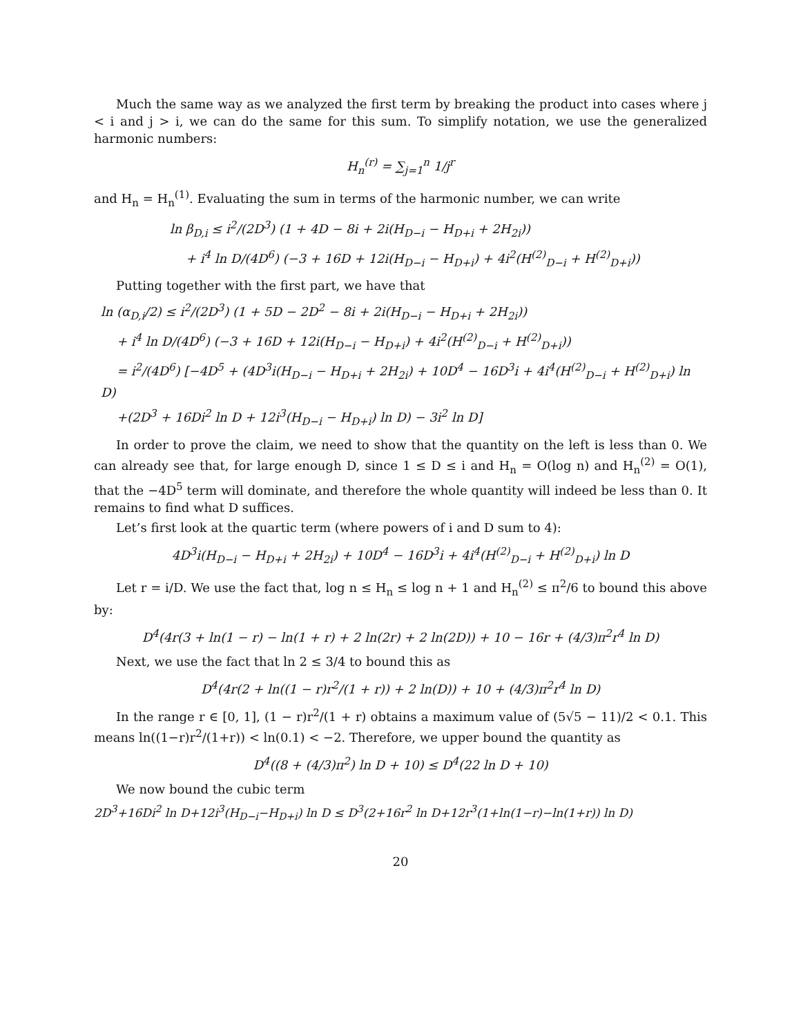Much the same way as we analyzed the first term by breaking the product into cases where j < i and j > i, we can do the same for this sum. To simplify notation, we use the generalized harmonic numbers:
H<sub>n</sub><sup>(r)</sup> = ∑<sub>j=1</sub><sup>n</sup> 1/j<sup>r</sup>
and H<sub>n</sub> = H<sub>n</sub><sup>(1)</sup>. Evaluating the sum in terms of the harmonic number, we can write
ln β<sub>D,i</sub> ≤ i<sup>2</sup>/(2D<sup>3</sup>) (1 + 4D − 8i + 2i(H<sub>D−i</sub> − H<sub>D+i</sub> + 2H<sub>2i</sub>))
+ i<sup>4</sup> ln D/(4D<sup>6</sup>) (−3 + 16D + 12i(H<sub>D−i</sub> − H<sub>D+i</sub>) + 4i<sup>2</sup>(H<sup>(2)</sup><sub>D−i</sub> + H<sup>(2)</sup><sub>D+i</sub>))
Putting together with the first part, we have that
ln (α<sub>D,i</sub>/2) ≤ i<sup>2</sup>/(2D<sup>3</sup>) (1 + 5D − 2D<sup>2</sup> − 8i + 2i(H<sub>D−i</sub> − H<sub>D+i</sub> + 2H<sub>2i</sub>))
+ i<sup>4</sup> ln D/(4D<sup>6</sup>) (−3 + 16D + 12i(H<sub>D−i</sub> − H<sub>D+i</sub>) + 4i<sup>2</sup>(H<sup>(2)</sup><sub>D−i</sub> + H<sup>(2)</sup><sub>D+i</sub>))
= i<sup>2</sup>/(4D<sup>6</sup>) [−4D<sup>5</sup> + (4D<sup>3</sup>i(H<sub>D−i</sub> − H<sub>D+i</sub> + 2H<sub>2i</sub>) + 10D<sup>4</sup> − 16D<sup>3</sup>i + 4i<sup>4</sup>(H<sup>(2)</sup><sub>D−i</sub> + H<sup>(2)</sup><sub>D+i</sub>) ln D)
+(2D<sup>3</sup> + 16Di<sup>2</sup> ln D + 12i<sup>3</sup>(H<sub>D−i</sub> − H<sub>D+i</sub>) ln D) − 3i<sup>2</sup> ln D]
In order to prove the claim, we need to show that the quantity on the left is less than 0. We can already see that, for large enough D, since 1 ≤ D ≤ i and H<sub>n</sub> = O(log n) and H<sub>n</sub><sup>(2)</sup> = O(1), that the −4D<sup>5</sup> term will dominate, and therefore the whole quantity will indeed be less than 0. It remains to find what D suffices.
Let’s first look at the quartic term (where powers of i and D sum to 4):
4D<sup>3</sup>i(H<sub>D−i</sub> − H<sub>D+i</sub> + 2H<sub>2i</sub>) + 10D<sup>4</sup> − 16D<sup>3</sup>i + 4i<sup>4</sup>(H<sup>(2)</sup><sub>D−i</sub> + H<sup>(2)</sup><sub>D+i</sub>) ln D
Let r = i/D. We use the fact that, log n ≤ H<sub>n</sub> ≤ log n + 1 and H<sub>n</sub><sup>(2)</sup> ≤ π<sup>2</sup>/6 to bound this above by:
D<sup>4</sup>(4r(3 + ln(1 − r) − ln(1 + r) + 2 ln(2r) + 2 ln(2D)) + 10 − 16r + (4/3)π<sup>2</sup>r<sup>4</sup> ln D)
Next, we use the fact that ln 2 ≤ 3/4 to bound this as
D<sup>4</sup>(4r(2 + ln((1 − r)r<sup>2</sup>/(1 + r)) + 2 ln(D)) + 10 + (4/3)π<sup>2</sup>r<sup>4</sup> ln D)
In the range r ∈ [0, 1], (1 − r)r<sup>2</sup>/(1 + r) obtains a maximum value of (5√5 − 11)/2 < 0.1. This means ln((1−r)r<sup>2</sup>/(1+r)) < ln(0.1) < −2. Therefore, we upper bound the quantity as
D<sup>4</sup>((8 + (4/3)π<sup>2</sup>) ln D + 10) ≤ D<sup>4</sup>(22 ln D + 10)
We now bound the cubic term
2D<sup>3</sup>+16Di<sup>2</sup> ln D+12i<sup>3</sup>(H<sub>D−i</sub>−H<sub>D+i</sub>) ln D ≤ D<sup>3</sup>(2+16r<sup>2</sup> ln D+12r<sup>3</sup>(1+ln(1−r)−ln(1+r)) ln D)
20